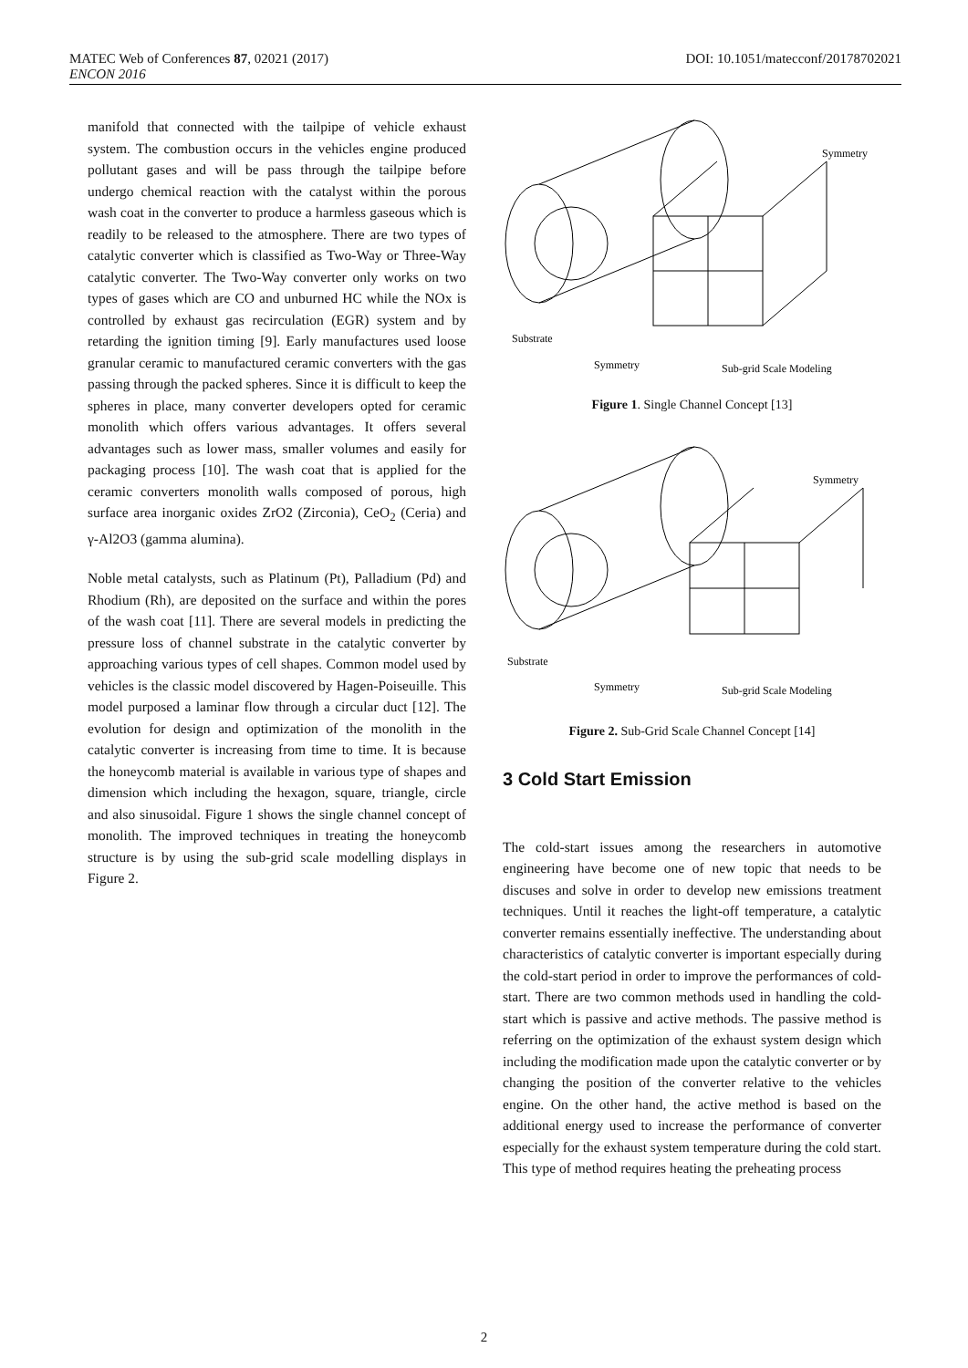DOI: 10.1051/matecconf/20178702021 MATEC Web of Conferences 87, 02021 (2017)
ENCON 2016
manifold that connected with the tailpipe of vehicle exhaust system. The combustion occurs in the vehicles engine produced pollutant gases and will be pass through the tailpipe before undergo chemical reaction with the catalyst within the porous wash coat in the converter to produce a harmless gaseous which is readily to be released to the atmosphere. There are two types of catalytic converter which is classified as Two-Way or Three-Way catalytic converter. The Two-Way converter only works on two types of gases which are CO and unburned HC while the NOx is controlled by exhaust gas recirculation (EGR) system and by retarding the ignition timing [9]. Early manufactures used loose granular ceramic to manufactured ceramic converters with the gas passing through the packed spheres. Since it is difficult to keep the spheres in place, many converter developers opted for ceramic monolith which offers various advantages. It offers several advantages such as lower mass, smaller volumes and easily for packaging process [10]. The wash coat that is applied for the ceramic converters monolith walls composed of porous, high surface area inorganic oxides ZrO2 (Zirconia), CeO<sub>2</sub> (Ceria) and γ-Al2O3 (gamma alumina).
Noble metal catalysts, such as Platinum (Pt), Palladium (Pd) and Rhodium (Rh), are deposited on the surface and within the pores of the wash coat [11]. There are several models in predicting the pressure loss of channel substrate in the catalytic converter by approaching various types of cell shapes. Common model used by vehicles is the classic model discovered by Hagen-Poiseuille. This model purposed a laminar flow through a circular duct [12]. The evolution for design and optimization of the monolith in the catalytic converter is increasing from time to time. It is because the honeycomb material is available in various type of shapes and dimension which including the hexagon, square, triangle, circle and also sinusoidal. Figure 1 shows the single channel concept of monolith. The improved techniques in treating the honeycomb structure is by using the sub-grid scale modelling displays in Figure 2.
Symmetry
Substrate
Symmetry
Sub-grid Scale Modeling
Figure 1. Single Channel Concept [13]
Symmetry
Substrate
Symmetry
Sub-grid Scale Modeling
Figure 2. Sub-Grid Scale Channel Concept [14]
3 Cold Start Emission
The cold-start issues among the researchers in automotive engineering have become one of new topic that needs to be discuses and solve in order to develop new emissions treatment techniques. Until it reaches the light-off temperature, a catalytic converter remains essentially ineffective. The understanding about characteristics of catalytic converter is important especially during the cold-start period in order to improve the performances of cold-start. There are two common methods used in handling the cold-start which is passive and active methods. The passive method is referring on the optimization of the exhaust system design which including the modification made upon the catalytic converter or by changing the position of the converter relative to the vehicles engine. On the other hand, the active method is based on the additional energy used to increase the performance of converter especially for the exhaust system temperature during the cold start. This type of method requires heating the preheating process
2